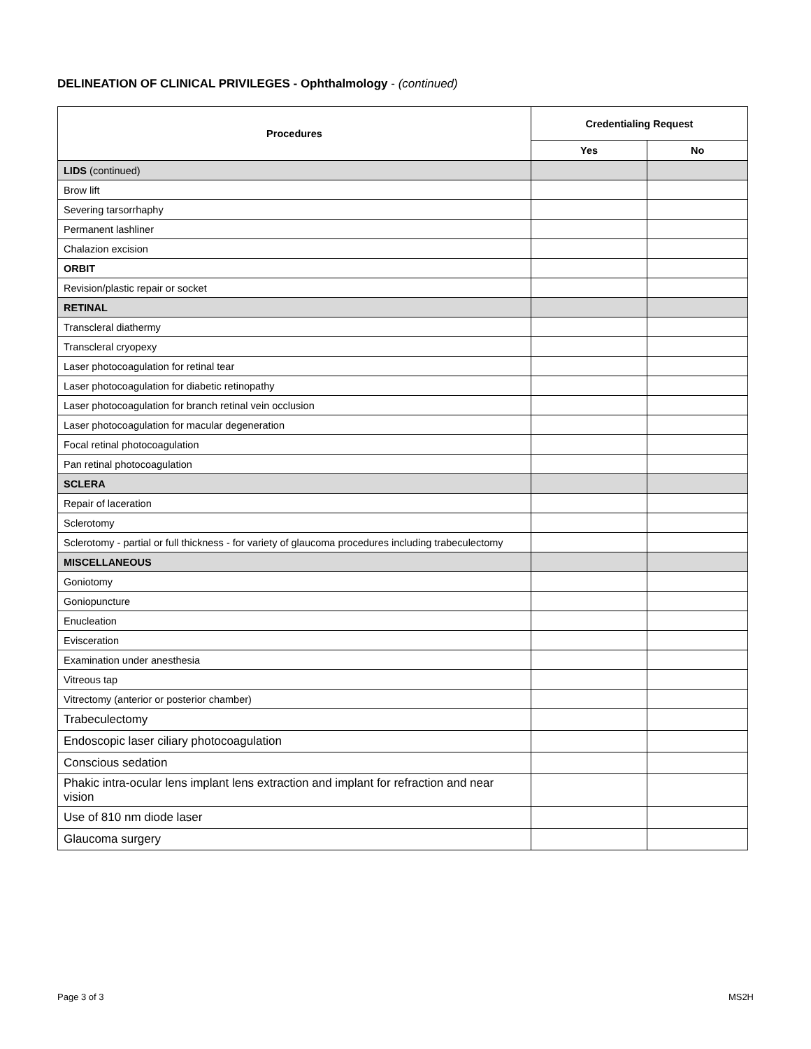DELINEATION OF CLINICAL PRIVILEGES - Ophthalmology - (continued)
| Procedures | Credentialing Request | |
| --- | --- | --- |
| | Yes | No |
| LIDS (continued) | | |
| Brow lift | | |
| Severing tarsorrhaphy | | |
| Permanent lashliner | | |
| Chalazion excision | | |
| ORBIT | | |
| Revision/plastic repair or socket | | |
| RETINAL | | |
| Transcleral diathermy | | |
| Transcleral cryopexy | | |
| Laser photocoagulation for retinal tear | | |
| Laser photocoagulation for diabetic retinopathy | | |
| Laser photocoagulation for branch retinal vein occlusion | | |
| Laser photocoagulation for macular degeneration | | |
| Focal retinal photocoagulation | | |
| Pan retinal photocoagulation | | |
| SCLERA | | |
| Repair of laceration | | |
| Sclerotomy | | |
| Sclerotomy - partial or full thickness - for variety of glaucoma procedures including trabeculectomy | | |
| MISCELLANEOUS | | |
| Goniotomy | | |
| Goniopuncture | | |
| Enucleation | | |
| Evisceration | | |
| Examination under anesthesia | | |
| Vitreous tap | | |
| Vitrectomy (anterior or posterior chamber) | | |
| Trabeculectomy | | |
| Endoscopic laser ciliary photocoagulation | | |
| Conscious sedation | | |
| Phakic intra-ocular lens implant lens extraction and implant for refraction and near vision | | |
| Use of 810 nm diode laser | | |
| Glaucoma surgery | | |
Page 3 of 3 MS2H